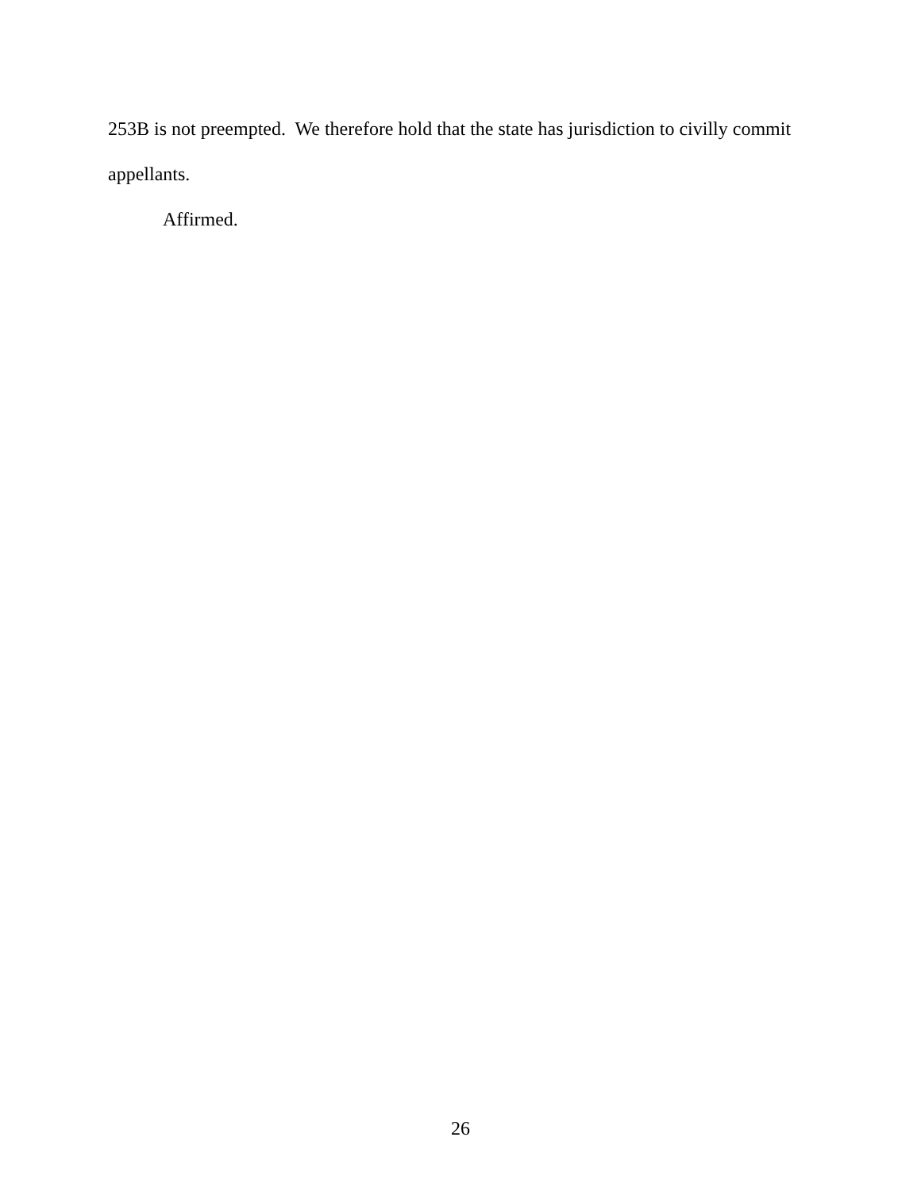253B is not preempted. We therefore hold that the state has jurisdiction to civilly commit appellants.
Affirmed.
26